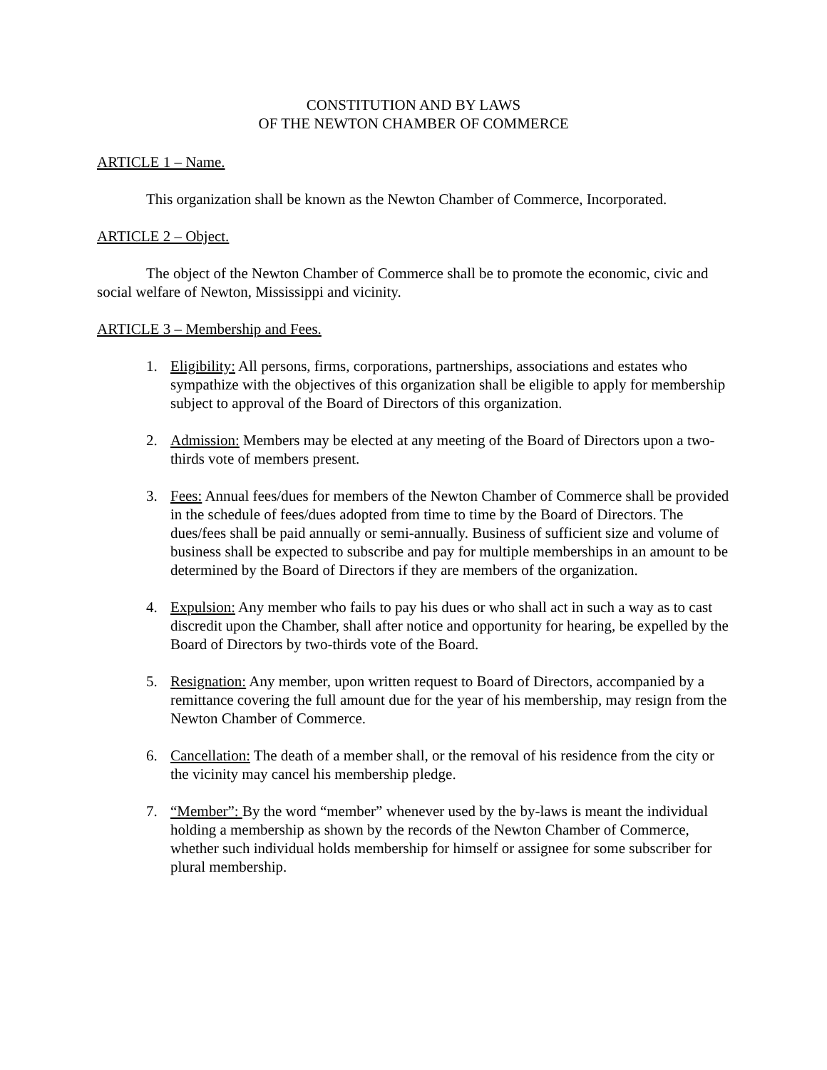CONSTITUTION AND BY LAWS
OF THE NEWTON CHAMBER OF COMMERCE
ARTICLE 1 – Name.
This organization shall be known as the Newton Chamber of Commerce, Incorporated.
ARTICLE 2 – Object.
The object of the Newton Chamber of Commerce shall be to promote the economic, civic and social welfare of Newton, Mississippi and vicinity.
ARTICLE 3 – Membership and Fees.
1. Eligibility: All persons, firms, corporations, partnerships, associations and estates who sympathize with the objectives of this organization shall be eligible to apply for membership subject to approval of the Board of Directors of this organization.
2. Admission: Members may be elected at any meeting of the Board of Directors upon a two-thirds vote of members present.
3. Fees: Annual fees/dues for members of the Newton Chamber of Commerce shall be provided in the schedule of fees/dues adopted from time to time by the Board of Directors. The dues/fees shall be paid annually or semi-annually. Business of sufficient size and volume of business shall be expected to subscribe and pay for multiple memberships in an amount to be determined by the Board of Directors if they are members of the organization.
4. Expulsion: Any member who fails to pay his dues or who shall act in such a way as to cast discredit upon the Chamber, shall after notice and opportunity for hearing, be expelled by the Board of Directors by two-thirds vote of the Board.
5. Resignation: Any member, upon written request to Board of Directors, accompanied by a remittance covering the full amount due for the year of his membership, may resign from the Newton Chamber of Commerce.
6. Cancellation: The death of a member shall, or the removal of his residence from the city or the vicinity may cancel his membership pledge.
7. “Member”: By the word “member” whenever used by the by-laws is meant the individual holding a membership as shown by the records of the Newton Chamber of Commerce, whether such individual holds membership for himself or assignee for some subscriber for plural membership.